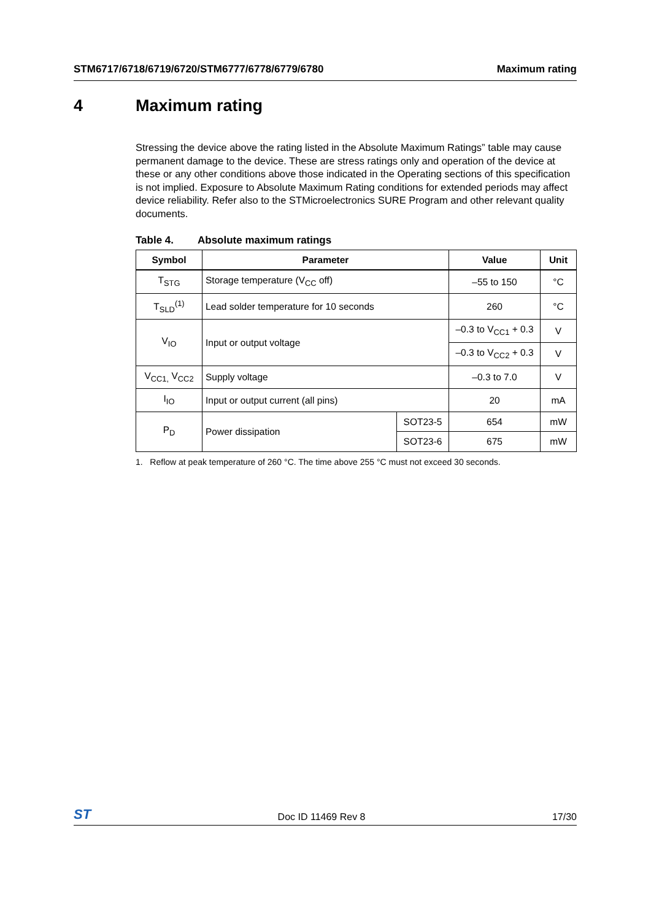STM6717/6718/6719/6720/STM6777/6778/6779/6780 Maximum rating
4 Maximum rating
Stressing the device above the rating listed in the Absolute Maximum Ratings” table may cause permanent damage to the device. These are stress ratings only and operation of the device at these or any other conditions above those indicated in the Operating sections of this specification is not implied. Exposure to Absolute Maximum Rating conditions for extended periods may affect device reliability. Refer also to the STMicroelectronics SURE Program and other relevant quality documents.
Table 4. Absolute maximum ratings
| Symbol | Parameter | | Value | Unit |
| --- | --- | --- | --- | --- |
| T<sub>STG</sub> | Storage temperature (V<sub>CC</sub> off) | | –55 to 150 | °C |
| T<sub>SLD</sub><sup>(1)</sup> | Lead solder temperature for 10 seconds | | 260 | °C |
| V<sub>IO</sub> | Input or output voltage | | –0.3 to V<sub>CC1</sub> + 0.3 | V |
| | | | –0.3 to V<sub>CC2</sub> + 0.3 | V |
| V<sub>CC1,</sub> V<sub>CC2</sub> | Supply voltage | | –0.3 to 7.0 | V |
| I<sub>IO</sub> | Input or output current (all pins) | | 20 | mA |
| P<sub>D</sub> | Power dissipation | SOT23-5 | 654 | mW |
| | | SOT23-6 | 675 | mW |
1. Reflow at peak temperature of 260 °C. The time above 255 °C must not exceed 30 seconds.
ST Doc ID 11469 Rev 8 17/30